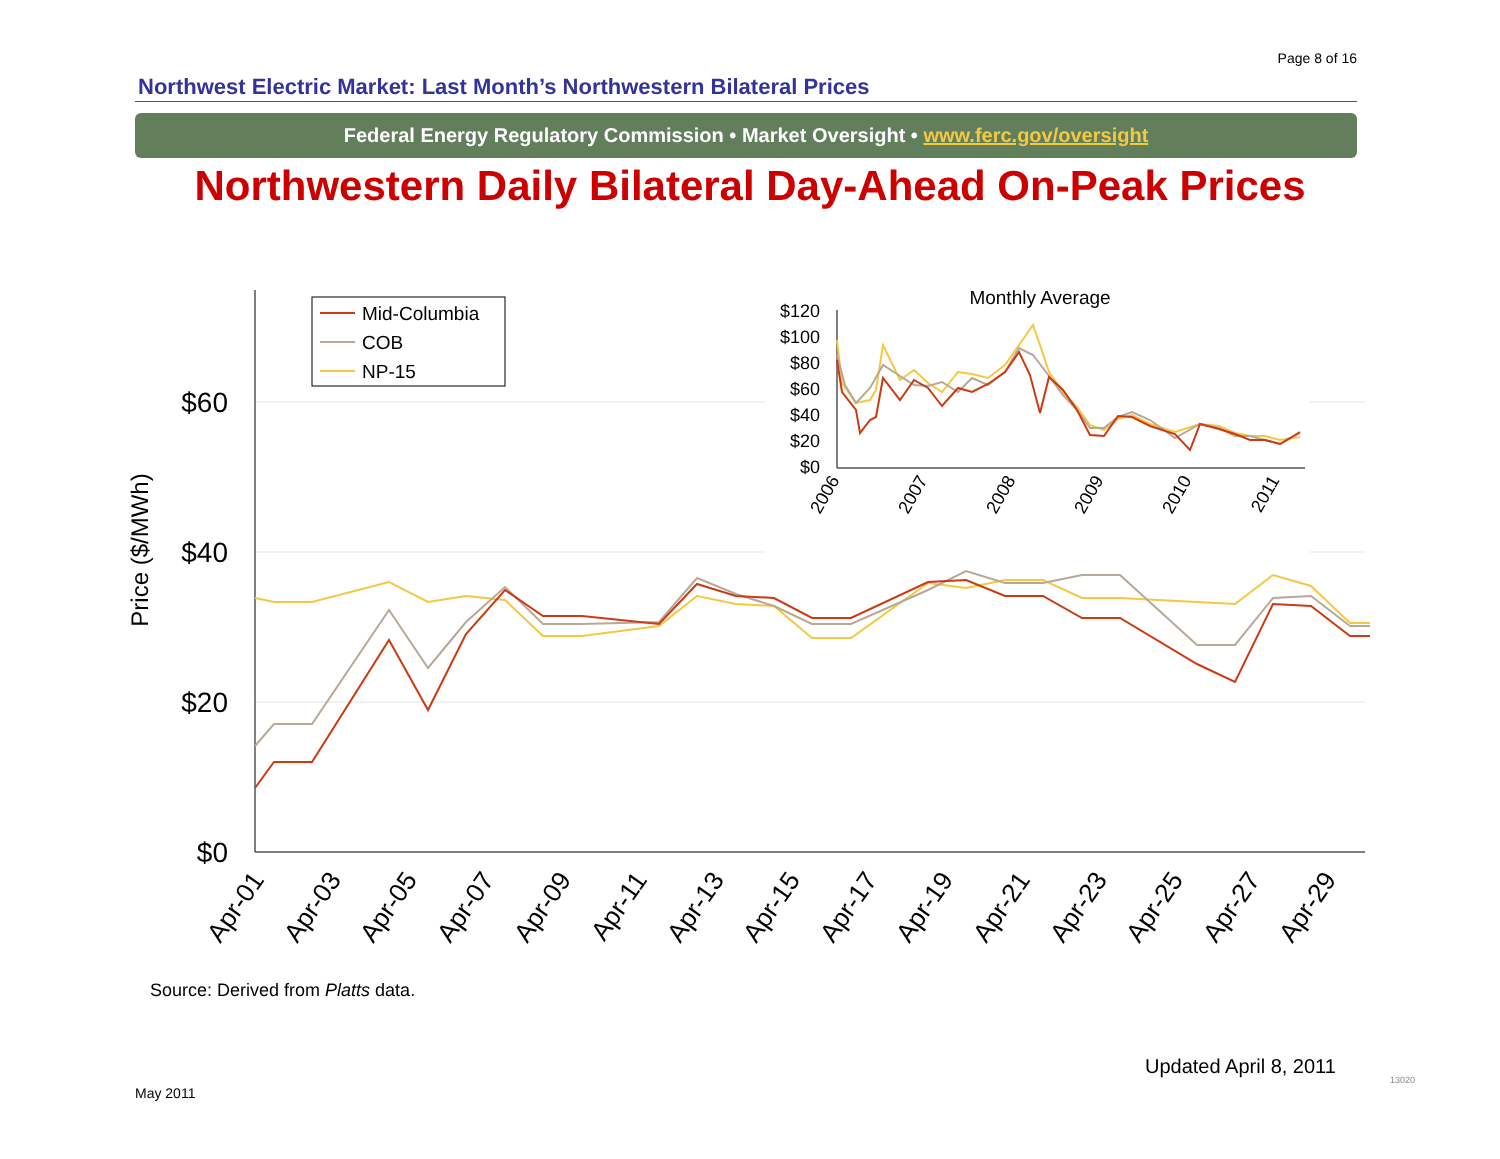Page 8 of 16
Northwest Electric Market: Last Month’s Northwestern Bilateral Prices
Federal Energy Regulatory Commission • Market Oversight • www.ferc.gov/oversight
Northwestern Daily Bilateral Day-Ahead On-Peak Prices
$60
$40
$20
$0
Price ($/MWh)
Apr-01
Apr-03
Apr-05
Apr-07
Apr-09
Apr-11
Apr-13
Apr-15
Apr-17
Apr-19
Apr-21
Apr-23
Apr-25
Apr-27
Apr-29
Mid-Columbia
COB
NP-15
Monthly Average
$120
$100
$80
$60
$40
$20
$0
2006
2007
2008
2009
2010
2011
Source: Derived from Platts data.
Updated April 8, 2011
May 2011
13020